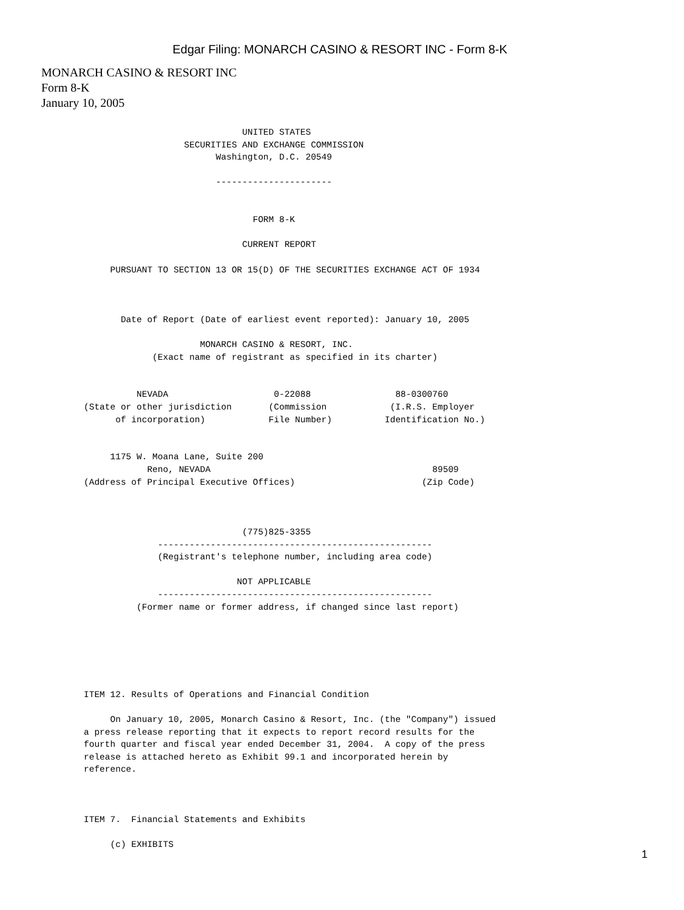Edgar Filing: MONARCH CASINO & RESORT INC - Form 8-K
MONARCH CASINO & RESORT INC
Form 8-K
January 10, 2005
                              UNITED STATES
                   SECURITIES AND EXCHANGE COMMISSION
                         Washington, D.C. 20549

                         ----------------------


                                FORM 8-K

                              CURRENT REPORT

     PURSUANT TO SECTION 13 OR 15(D) OF THE SECURITIES EXCHANGE ACT OF 1934



       Date of Report (Date of earliest event reported): January 10, 2005

                      MONARCH CASINO & RESORT, INC.
             (Exact name of registrant as specified in its charter)


          NEVADA                    0-22088                88-0300760
(State or other jurisdiction       (Commission            (I.R.S. Employer
      of incorporation)            File Number)          Identification No.)


     1175 W. Moana Lane, Suite 200
            Reno, NEVADA                                          89509
(Address of Principal Executive Offices)                        (Zip Code)



                              (775)825-3355
              ----------------------------------------------------
              (Registrant's telephone number, including area code)

                             NOT APPLICABLE
              ----------------------------------------------------
          (Former name or former address, if changed since last report)






ITEM 12. Results of Operations and Financial Condition

     On January 10, 2005, Monarch Casino & Resort, Inc. (the "Company") issued
a press release reporting that it expects to report record results for the
fourth quarter and fiscal year ended December 31, 2004.  A copy of the press
release is attached hereto as Exhibit 99.1 and incorporated herein by
reference.



ITEM 7.  Financial Statements and Exhibits

     (c) EXHIBITS
1